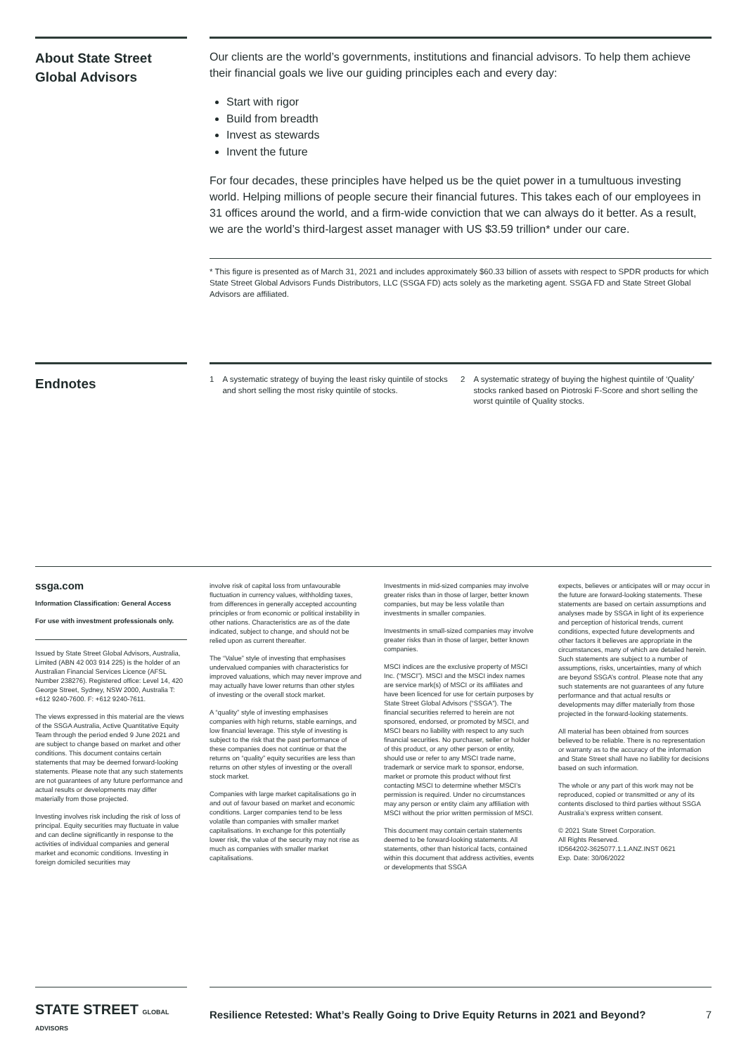About State Street Global Advisors
Our clients are the world’s governments, institutions and financial advisors. To help them achieve their financial goals we live our guiding principles each and every day:
Start with rigor
Build from breadth
Invest as stewards
Invent the future
For four decades, these principles have helped us be the quiet power in a tumultuous investing world. Helping millions of people secure their financial futures. This takes each of our employees in 31 offices around the world, and a firm-wide conviction that we can always do it better. As a result, we are the world’s third-largest asset manager with US $3.59 trillion* under our care.
* This figure is presented as of March 31, 2021 and includes approximately $60.33 billion of assets with respect to SPDR products for which State Street Global Advisors Funds Distributors, LLC (SSGA FD) acts solely as the marketing agent. SSGA FD and State Street Global Advisors are affiliated.
Endnotes
1 A systematic strategy of buying the least risky quintile of stocks and short selling the most risky quintile of stocks.
2 A systematic strategy of buying the highest quintile of ‘Quality’ stocks ranked based on Piotroski F-Score and short selling the worst quintile of Quality stocks.
ssga.com
Information Classification: General Access
For use with investment professionals only.
Issued by State Street Global Advisors, Australia, Limited (ABN 42 003 914 225) is the holder of an Australian Financial Services Licence (AFSL Number 238276). Registered office: Level 14, 420 George Street, Sydney, NSW 2000, Australia T: +612 9240-7600. F: +612 9240-7611.
The views expressed in this material are the views of the SSGA Australia, Active Quantitative Equity Team through the period ended 9 June 2021 and are subject to change based on market and other conditions. This document contains certain statements that may be deemed forward-looking statements. Please note that any such statements are not guarantees of any future performance and actual results or developments may differ materially from those projected.
Investing involves risk including the risk of loss of principal. Equity securities may fluctuate in value and can decline significantly in response to the activities of individual companies and general market and economic conditions. Investing in foreign domiciled securities may
involve risk of capital loss from unfavourable fluctuation in currency values, withholding taxes, from differences in generally accepted accounting principles or from economic or political instability in other nations. Characteristics are as of the date indicated, subject to change, and should not be relied upon as current thereafter.
The “Value” style of investing that emphasises undervalued companies with characteristics for improved valuations, which may never improve and may actually have lower returns than other styles of investing or the overall stock market.
A “quality” style of investing emphasises companies with high returns, stable earnings, and low financial leverage. This style of investing is subject to the risk that the past performance of these companies does not continue or that the returns on “quality” equity securities are less than returns on other styles of investing or the overall stock market.
Companies with large market capitalisations go in and out of favour based on market and economic conditions. Larger companies tend to be less volatile than companies with smaller market capitalisations. In exchange for this potentially lower risk, the value of the security may not rise as much as companies with smaller market capitalisations.
Investments in mid-sized companies may involve greater risks than in those of larger, better known companies, but may be less volatile than investments in smaller companies.
Investments in small-sized companies may involve greater risks than in those of larger, better known companies.
MSCI indices are the exclusive property of MSCI Inc. (“MSCI”). MSCI and the MSCI index names are service mark(s) of MSCI or its affiliates and have been licenced for use for certain purposes by State Street Global Advisors (“SSGA”). The financial securities referred to herein are not sponsored, endorsed, or promoted by MSCI, and MSCI bears no liability with respect to any such financial securities. No purchaser, seller or holder of this product, or any other person or entity, should use or refer to any MSCI trade name, trademark or service mark to sponsor, endorse, market or promote this product without first contacting MSCI to determine whether MSCI’s permission is required. Under no circumstances may any person or entity claim any affiliation with MSCI without the prior written permission of MSCI.
This document may contain certain statements deemed to be forward-looking statements. All statements, other than historical facts, contained within this document that address activities, events or developments that SSGA
expects, believes or anticipates will or may occur in the future are forward-looking statements. These statements are based on certain assumptions and analyses made by SSGA in light of its experience and perception of historical trends, current conditions, expected future developments and other factors it believes are appropriate in the circumstances, many of which are detailed herein. Such statements are subject to a number of assumptions, risks, uncertainties, many of which are beyond SSGA’s control. Please note that any such statements are not guarantees of any future performance and that actual results or developments may differ materially from those projected in the forward-looking statements.
All material has been obtained from sources believed to be reliable. There is no representation or warranty as to the accuracy of the information and State Street shall have no liability for decisions based on such information.
The whole or any part of this work may not be reproduced, copied or transmitted or any of its contents disclosed to third parties without SSGA Australia’s express written consent.
© 2021 State Street Corporation.
All Rights Reserved.
ID564202-3625077.1.1.ANZ.INST 0621
Exp. Date: 30/06/2022
STATE STREET GLOBAL ADVISORS
Resilience Retested: What’s Really Going to Drive Equity Returns in 2021 and Beyond? 7